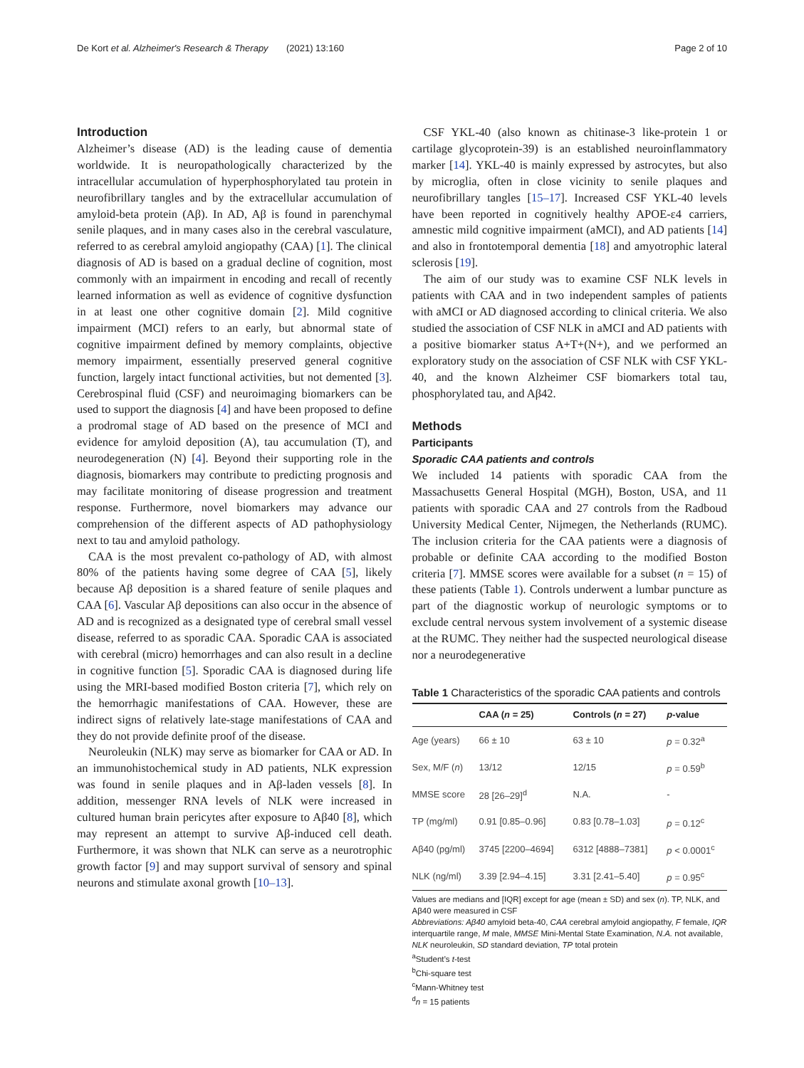De Kort et al. Alzheimer's Research & Therapy (2021) 13:160 Page 2 of 10
Introduction
Alzheimer’s disease (AD) is the leading cause of dementia worldwide. It is neuropathologically characterized by the intracellular accumulation of hyperphosphorylated tau protein in neurofibrillary tangles and by the extracellular accumulation of amyloid-beta protein (Aβ). In AD, Aβ is found in parenchymal senile plaques, and in many cases also in the cerebral vasculature, referred to as cerebral amyloid angiopathy (CAA) [1]. The clinical diagnosis of AD is based on a gradual decline of cognition, most commonly with an impairment in encoding and recall of recently learned information as well as evidence of cognitive dysfunction in at least one other cognitive domain [2]. Mild cognitive impairment (MCI) refers to an early, but abnormal state of cognitive impairment defined by memory complaints, objective memory impairment, essentially preserved general cognitive function, largely intact functional activities, but not demented [3]. Cerebrospinal fluid (CSF) and neuroimaging biomarkers can be used to support the diagnosis [4] and have been proposed to define a prodromal stage of AD based on the presence of MCI and evidence for amyloid deposition (A), tau accumulation (T), and neurodegeneration (N) [4]. Beyond their supporting role in the diagnosis, biomarkers may contribute to predicting prognosis and may facilitate monitoring of disease progression and treatment response. Furthermore, novel biomarkers may advance our comprehension of the different aspects of AD pathophysiology next to tau and amyloid pathology.
CAA is the most prevalent co-pathology of AD, with almost 80% of the patients having some degree of CAA [5], likely because Aβ deposition is a shared feature of senile plaques and CAA [6]. Vascular Aβ depositions can also occur in the absence of AD and is recognized as a designated type of cerebral small vessel disease, referred to as sporadic CAA. Sporadic CAA is associated with cerebral (micro) hemorrhages and can also result in a decline in cognitive function [5]. Sporadic CAA is diagnosed during life using the MRI-based modified Boston criteria [7], which rely on the hemorrhagic manifestations of CAA. However, these are indirect signs of relatively late-stage manifestations of CAA and they do not provide definite proof of the disease.
Neuroleukin (NLK) may serve as biomarker for CAA or AD. In an immunohistochemical study in AD patients, NLK expression was found in senile plaques and in Aβ-laden vessels [8]. In addition, messenger RNA levels of NLK were increased in cultured human brain pericytes after exposure to Aβ40 [8], which may represent an attempt to survive Aβ-induced cell death. Furthermore, it was shown that NLK can serve as a neurotrophic growth factor [9] and may support survival of sensory and spinal neurons and stimulate axonal growth [10–13].
CSF YKL-40 (also known as chitinase-3 like-protein 1 or cartilage glycoprotein-39) is an established neuroinflammatory marker [14]. YKL-40 is mainly expressed by astrocytes, but also by microglia, often in close vicinity to senile plaques and neurofibrillary tangles [15–17]. Increased CSF YKL-40 levels have been reported in cognitively healthy APOE-ε4 carriers, amnestic mild cognitive impairment (aMCI), and AD patients [14] and also in frontotemporal dementia [18] and amyotrophic lateral sclerosis [19].
The aim of our study was to examine CSF NLK levels in patients with CAA and in two independent samples of patients with aMCI or AD diagnosed according to clinical criteria. We also studied the association of CSF NLK in aMCI and AD patients with a positive biomarker status A+T+(N+), and we performed an exploratory study on the association of CSF NLK with CSF YKL-40, and the known Alzheimer CSF biomarkers total tau, phosphorylated tau, and Aβ42.
Methods
Participants
Sporadic CAA patients and controls
We included 14 patients with sporadic CAA from the Massachusetts General Hospital (MGH), Boston, USA, and 11 patients with sporadic CAA and 27 controls from the Radboud University Medical Center, Nijmegen, the Netherlands (RUMC). The inclusion criteria for the CAA patients were a diagnosis of probable or definite CAA according to the modified Boston criteria [7]. MMSE scores were available for a subset (n = 15) of these patients (Table 1). Controls underwent a lumbar puncture as part of the diagnostic workup of neurologic symptoms or to exclude central nervous system involvement of a systemic disease at the RUMC. They neither had the suspected neurological disease nor a neurodegenerative
Table 1 Characteristics of the sporadic CAA patients and controls
| | CAA ( n = 25) | Controls ( n = 27) | p -value |
| --- | --- | --- | --- |
| Age (years) | 66 ± 10 | 63 ± 10 | p = 0.32<sup>a</sup> |
| Sex, M/F ( n ) | 13/12 | 12/15 | p = 0.59<sup>b</sup> |
| MMSE score | 28 [26–29]<sup>d</sup> | N.A. | - |
| TP (mg/ml) | 0.91 [0.85–0.96] | 0.83 [0.78–1.03] | p = 0.12<sup>c</sup> |
| Aβ40 (pg/ml) | 3745 [2200–4694] | 6312 [4888–7381] | p < 0.0001<sup>c</sup> |
| NLK (ng/ml) | 3.39 [2.94–4.15] | 3.31 [2.41–5.40] | p = 0.95<sup>c</sup> |
Values are medians and [IQR] except for age (mean ± SD) and sex (n). TP, NLK, and Aβ40 were measured in CSF
Abbreviations: Aβ40 amyloid beta-40, CAA cerebral amyloid angiopathy, F female, IQR interquartile range, M male, MMSE Mini-Mental State Examination, N.A. not available, NLK neuroleukin, SD standard deviation, TP total protein
<sup>a</sup> Student’s t-test
<sup>b</sup> Chi-square test
<sup>c</sup> Mann-Whitney test
<sup>d</sup> n = 15 patients